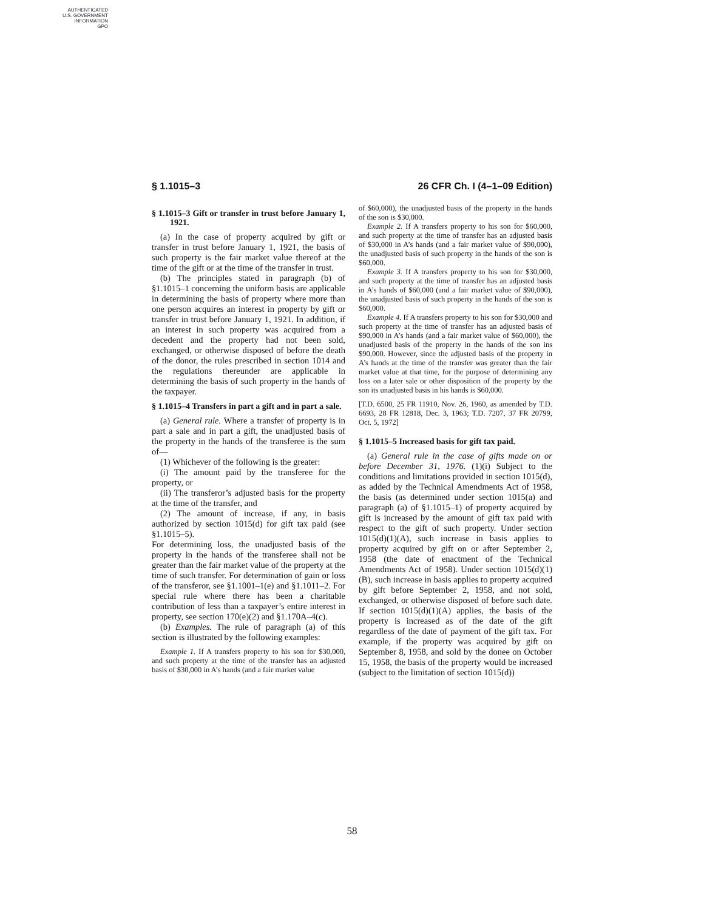AUTHENTICATED
U.S. GOVERNMENT
INFORMATION
GPO
§ 1.1015–3 26 CFR Ch. I (4–1–09 Edition)
§ 1.1015–3 Gift or transfer in trust before January 1, 1921.
(a) In the case of property acquired by gift or transfer in trust before January 1, 1921, the basis of such property is the fair market value thereof at the time of the gift or at the time of the transfer in trust.
(b) The principles stated in paragraph (b) of §1.1015–1 concerning the uniform basis are applicable in determining the basis of property where more than one person acquires an interest in property by gift or transfer in trust before January 1, 1921. In addition, if an interest in such property was acquired from a decedent and the property had not been sold, exchanged, or otherwise disposed of before the death of the donor, the rules prescribed in section 1014 and the regulations thereunder are applicable in determining the basis of such property in the hands of the taxpayer.
§ 1.1015–4 Transfers in part a gift and in part a sale.
(a) General rule. Where a transfer of property is in part a sale and in part a gift, the unadjusted basis of the property in the hands of the transferee is the sum of—
(1) Whichever of the following is the greater:
(i) The amount paid by the transferee for the property, or
(ii) The transferor’s adjusted basis for the property at the time of the transfer, and
(2) The amount of increase, if any, in basis authorized by section 1015(d) for gift tax paid (see §1.1015–5).
For determining loss, the unadjusted basis of the property in the hands of the transferee shall not be greater than the fair market value of the property at the time of such transfer. For determination of gain or loss of the transferor, see §1.1001–1(e) and §1.1011–2. For special rule where there has been a charitable contribution of less than a taxpayer’s entire interest in property, see section 170(e)(2) and §1.170A–4(c).
(b) Examples. The rule of paragraph (a) of this section is illustrated by the following examples:
Example 1. If A transfers property to his son for $30,000, and such property at the time of the transfer has an adjusted basis of $30,000 in A’s hands (and a fair market value
of $60,000), the unadjusted basis of the property in the hands of the son is $30,000.
Example 2. If A transfers property to his son for $60,000, and such property at the time of transfer has an adjusted basis of $30,000 in A’s hands (and a fair market value of $90,000), the unadjusted basis of such property in the hands of the son is $60,000.
Example 3. If A transfers property to his son for $30,000, and such property at the time of transfer has an adjusted basis in A’s hands of $60,000 (and a fair market value of $90,000), the unadjusted basis of such property in the hands of the son is $60,000.
Example 4. If A transfers property to his son for $30,000 and such property at the time of transfer has an adjusted basis of $90,000 in A’s hands (and a fair market value of $60,000), the unadjusted basis of the property in the hands of the son ins $90,000. However, since the adjusted basis of the property in A’s hands at the time of the transfer was greater than the fair market value at that time, for the purpose of determining any loss on a later sale or other disposition of the property by the son its unadjusted basis in his hands is $60,000.
[T.D. 6500, 25 FR 11910, Nov. 26, 1960, as amended by T.D. 6693, 28 FR 12818, Dec. 3, 1963; T.D. 7207, 37 FR 20799, Oct. 5, 1972]
§ 1.1015–5 Increased basis for gift tax paid.
(a) General rule in the case of gifts made on or before December 31, 1976. (1)(i) Subject to the conditions and limitations provided in section 1015(d), as added by the Technical Amendments Act of 1958, the basis (as determined under section 1015(a) and paragraph (a) of §1.1015–1) of property acquired by gift is increased by the amount of gift tax paid with respect to the gift of such property. Under section 1015(d)(1)(A), such increase in basis applies to property acquired by gift on or after September 2, 1958 (the date of enactment of the Technical Amendments Act of 1958). Under section 1015(d)(1)(B), such increase in basis applies to property acquired by gift before September 2, 1958, and not sold, exchanged, or otherwise disposed of before such date. If section 1015(d)(1)(A) applies, the basis of the property is increased as of the date of the gift regardless of the date of payment of the gift tax. For example, if the property was acquired by gift on September 8, 1958, and sold by the donee on October 15, 1958, the basis of the property would be increased (subject to the limitation of section 1015(d))
58